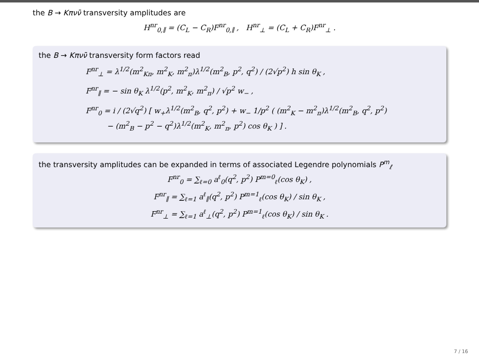the B → Kπνν̄ transversity amplitudes are
H<sup>nr</sup><sub>0,∥</sub> = (C<sub>L</sub> − C<sub>R</sub>)F<sup>nr</sup><sub>0,∥</sub> , H<sup>nr</sup><sub>⊥</sub> = (C<sub>L</sub> + C<sub>R</sub>)F<sup>nr</sup><sub>⊥</sub> .
the B → Kπνν̄ transversity form factors read
F<sup>nr</sup><sub>⊥</sub> = λ<sup>1/2</sup>(m<sup>2</sup><sub>Kπ</sub>, m<sup>2</sup><sub>K</sub>, m<sup>2</sup><sub>π</sub>)λ<sup>1/2</sup>(m<sup>2</sup><sub>B</sub>, p<sup>2</sup>, q<sup>2</sup>) / (2√p<sup>2</sup>) h sin θ<sub>K</sub> ,
F<sup>nr</sup><sub>∥</sub> = − sin θ<sub>K</sub> λ<sup>1/2</sup>(p<sup>2</sup>, m<sup>2</sup><sub>K</sub>, m<sup>2</sup><sub>π</sub>) / √p<sup>2</sup> w<sub>−</sub> ,
F<sup>nr</sup><sub>0</sub> = i / (2√q<sup>2</sup>) [ w<sub>+</sub>λ<sup>1/2</sup>(m<sup>2</sup><sub>B</sub>, q<sup>2</sup>, p<sup>2</sup>) + w<sub>−</sub> 1/p<sup>2</sup> ( (m<sup>2</sup><sub>K</sub> − m<sup>2</sup><sub>π</sub>)λ<sup>1/2</sup>(m<sup>2</sup><sub>B</sub>, q<sup>2</sup>, p<sup>2</sup>)
− (m<sup>2</sup><sub>B</sub> − p<sup>2</sup> − q<sup>2</sup>)λ<sup>1/2</sup>(m<sup>2</sup><sub>K</sub>, m<sup>2</sup><sub>π</sub>, p<sup>2</sup>) cos θ<sub>K</sub> ) ] .
the transversity amplitudes can be expanded in terms of associated Legendre polynomials P<sup>m</sup><sub>ℓ</sub>
F<sup>nr</sup><sub>0</sub> = ∑<sub>ℓ=0</sub> a<sup>ℓ</sup><sub>0</sub>(q<sup>2</sup>, p<sup>2</sup>) P<sup>m=0</sup><sub>ℓ</sub>(cos θ<sub>K</sub>) ,
F<sup>nr</sup><sub>∥</sub> = ∑<sub>ℓ=1</sub> a<sup>ℓ</sup><sub>∥</sub>(q<sup>2</sup>, p<sup>2</sup>) P<sup>m=1</sup><sub>ℓ</sub>(cos θ<sub>K</sub>) / sin θ<sub>K</sub> ,
F<sup>nr</sup><sub>⊥</sub> = ∑<sub>ℓ=1</sub> a<sup>ℓ</sup><sub>⊥</sub>(q<sup>2</sup>, p<sup>2</sup>) P<sup>m=1</sup><sub>ℓ</sub>(cos θ<sub>K</sub>) / sin θ<sub>K</sub> .
7 / 16